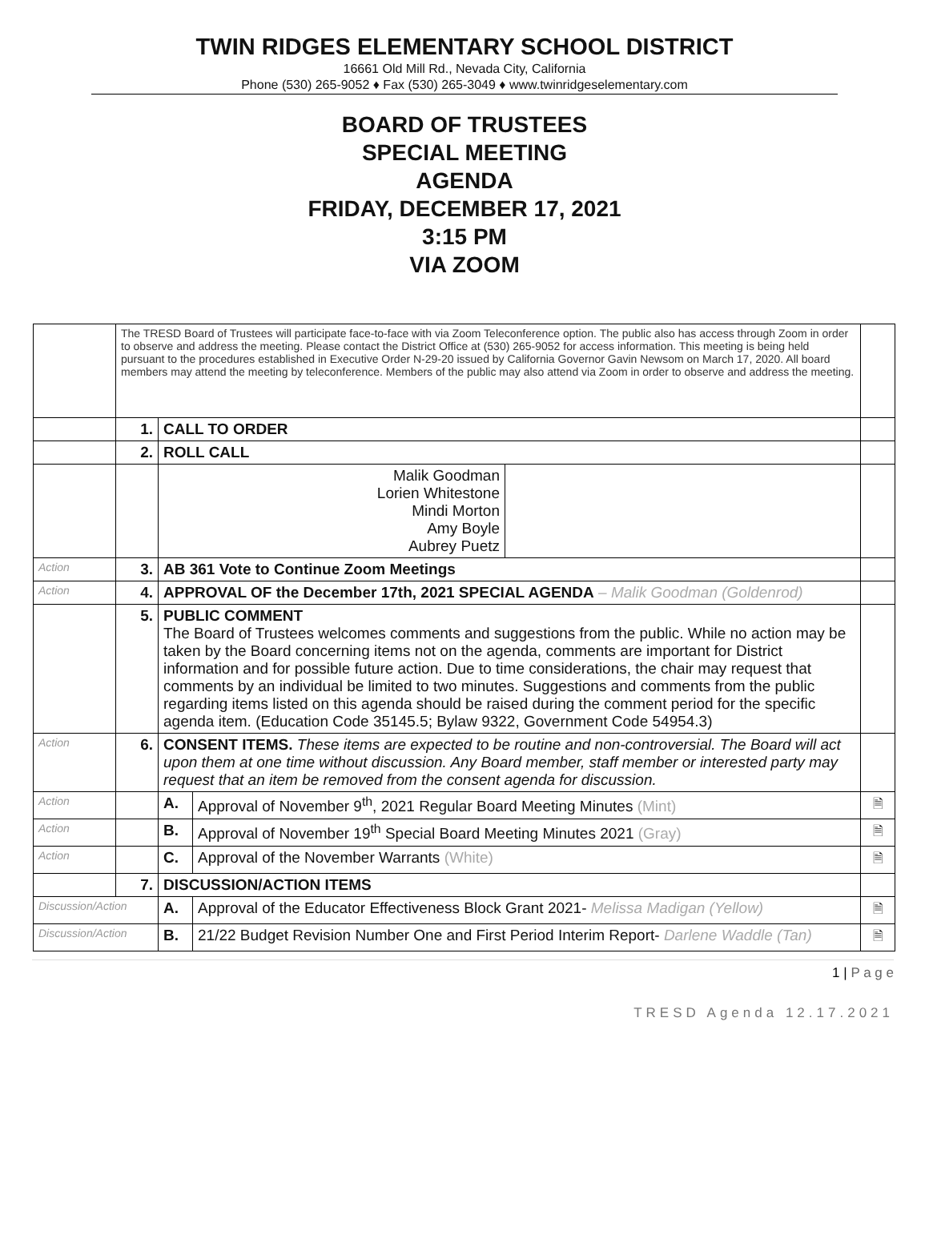TWIN RIDGES ELEMENTARY SCHOOL DISTRICT
16661 Old Mill Rd., Nevada City, California
Phone (530) 265-9052 ♦ Fax (530) 265-3049 ♦ www.twinridgeselementary.com
BOARD OF TRUSTEES
SPECIAL MEETING
AGENDA
FRIDAY, DECEMBER 17, 2021
3:15 PM
VIA ZOOM
| | The TRESD Board of Trustees will participate face-to-face with via Zoom Teleconference option. The public also has access through Zoom in order to observe and address the meeting. Please contact the District Office at (530) 265-9052 for access information. This meeting is being held pursuant to the procedures established in Executive Order N-29-20 issued by California Governor Gavin Newsom on March 17, 2020. All board members may attend the meeting by teleconference. Members of the public may also attend via Zoom in order to observe and address the meeting. | | | |
| | 1. | CALL TO ORDER | | |
| | 2. | ROLL CALL | | |
| | | / Malik Goodman Lorien Whitestone Mindi Morton Amy Boyle Aubrey Puetz / / | | |
| Action | 3. | AB 361 Vote to Continue Zoom Meetings | | |
| Action | 4. | APPROVAL OF the December 17th, 2021 SPECIAL AGENDA – Malik Goodman (Goldenrod) | | |
| | 5. | PUBLIC COMMENT The Board of Trustees welcomes comments and suggestions from the public. While no action may be taken by the Board concerning items not on the agenda, comments are important for District information and for possible future action. Due to time considerations, the chair may request that comments by an individual be limited to two minutes. Suggestions and comments from the public regarding items listed on this agenda should be raised during the comment period for the specific agenda item. (Education Code 35145.5; Bylaw 9322, Government Code 54954.3) | | |
| Action | 6. | CONSENT ITEMS. These items are expected to be routine and non-controversial. The Board will act upon them at one time without discussion. Any Board member, staff member or interested party may request that an item be removed from the consent agenda for discussion. | | |
| Action | | A. | Approval of November 9<sup>th</sup>, 2021 Regular Board Meeting Minutes (Mint) | 🗎 |
| Action | | B. | Approval of November 19<sup>th</sup> Special Board Meeting Minutes 2021 (Gray) | 🗎 |
| Action | | C. | Approval of the November Warrants (White) | 🗎 |
| | 7. | DISCUSSION/ACTION ITEMS | | |
| Discussion/Action | | A. | Approval of the Educator Effectiveness Block Grant 2021- Melissa Madigan (Yellow) | 🗎 |
| Discussion/Action | | B. | 21/22 Budget Revision Number One and First Period Interim Report- Darlene Waddle (Tan) | 🗎 |
1 | P a g e
TRESD Agenda 12.17.2021